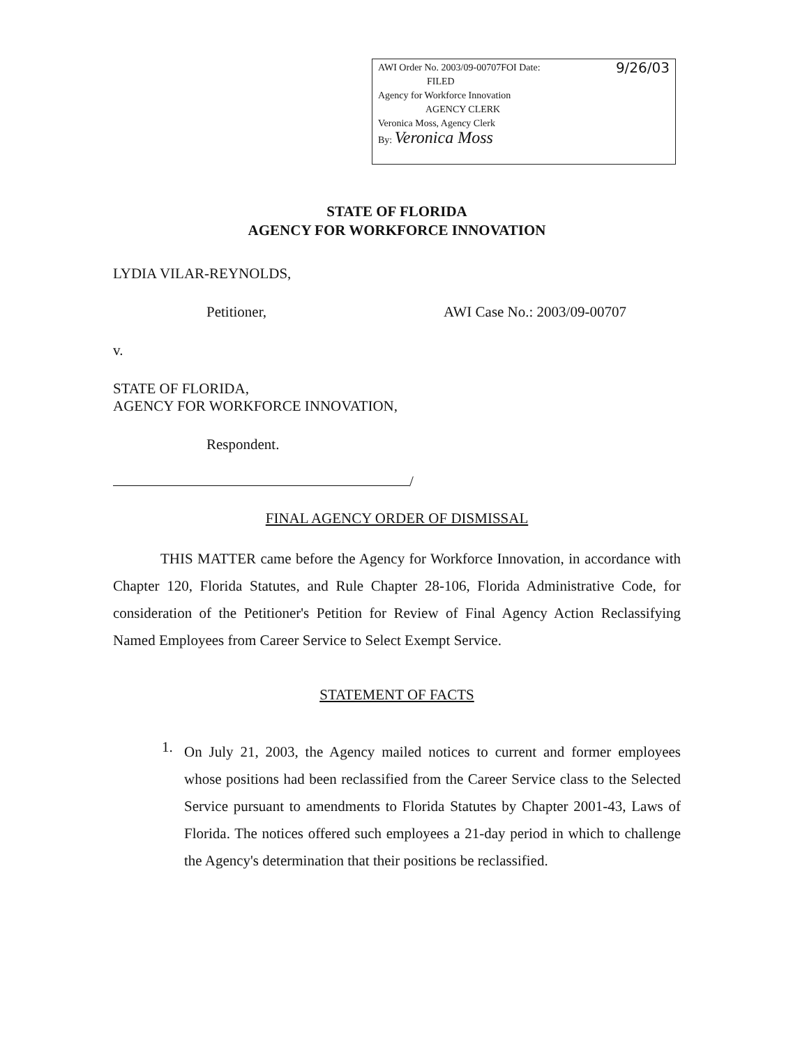AWI Order No. 2003/09-00707FOI Date: 9/26/03
FILED
Agency for Workforce Innovation
AGENCY CLERK
Veronica Moss, Agency Clerk
By: Veronica Moss
STATE OF FLORIDA
AGENCY FOR WORKFORCE INNOVATION
LYDIA VILAR-REYNOLDS,
Petitioner, AWI Case No.: 2003/09-00707
v.
STATE OF FLORIDA,
AGENCY FOR WORKFORCE INNOVATION,
Respondent.
/
FINAL AGENCY ORDER OF DISMISSAL
THIS MATTER came before the Agency for Workforce Innovation, in accordance with Chapter 120, Florida Statutes, and Rule Chapter 28-106, Florida Administrative Code, for consideration of the Petitioner's Petition for Review of Final Agency Action Reclassifying Named Employees from Career Service to Select Exempt Service.
STATEMENT OF FACTS
1.
On July 21, 2003, the Agency mailed notices to current and former employees whose positions had been reclassified from the Career Service class to the Selected Service pursuant to amendments to Florida Statutes by Chapter 2001-43, Laws of Florida. The notices offered such employees a 21-day period in which to challenge the Agency's determination that their positions be reclassified.